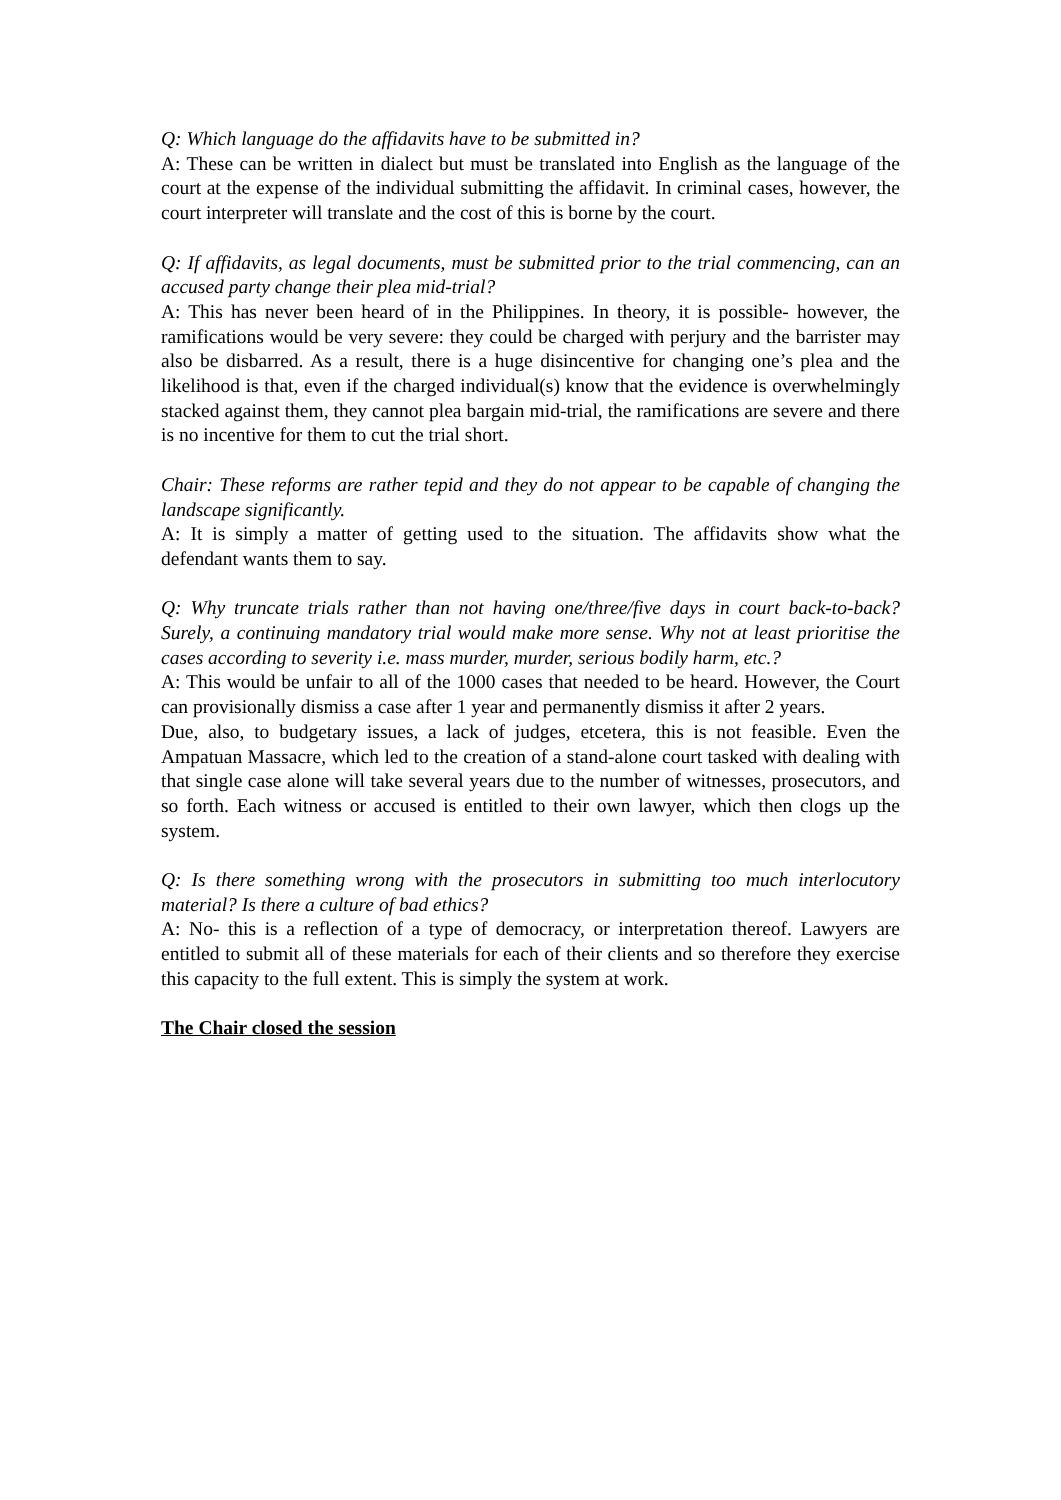Q: Which language do the affidavits have to be submitted in?
A: These can be written in dialect but must be translated into English as the language of the court at the expense of the individual submitting the affidavit. In criminal cases, however, the court interpreter will translate and the cost of this is borne by the court.
Q: If affidavits, as legal documents, must be submitted prior to the trial commencing, can an accused party change their plea mid-trial?
A: This has never been heard of in the Philippines. In theory, it is possible- however, the ramifications would be very severe: they could be charged with perjury and the barrister may also be disbarred. As a result, there is a huge disincentive for changing one’s plea and the likelihood is that, even if the charged individual(s) know that the evidence is overwhelmingly stacked against them, they cannot plea bargain mid-trial, the ramifications are severe and there is no incentive for them to cut the trial short.
Chair: These reforms are rather tepid and they do not appear to be capable of changing the landscape significantly.
A: It is simply a matter of getting used to the situation. The affidavits show what the defendant wants them to say.
Q: Why truncate trials rather than not having one/three/five days in court back-to-back? Surely, a continuing mandatory trial would make more sense. Why not at least prioritise the cases according to severity i.e. mass murder, murder, serious bodily harm, etc.?
A: This would be unfair to all of the 1000 cases that needed to be heard. However, the Court can provisionally dismiss a case after 1 year and permanently dismiss it after 2 years.
Due, also, to budgetary issues, a lack of judges, etcetera, this is not feasible. Even the Ampatuan Massacre, which led to the creation of a stand-alone court tasked with dealing with that single case alone will take several years due to the number of witnesses, prosecutors, and so forth. Each witness or accused is entitled to their own lawyer, which then clogs up the system.
Q: Is there something wrong with the prosecutors in submitting too much interlocutory material? Is there a culture of bad ethics?
A: No- this is a reflection of a type of democracy, or interpretation thereof. Lawyers are entitled to submit all of these materials for each of their clients and so therefore they exercise this capacity to the full extent. This is simply the system at work.
The Chair closed the session